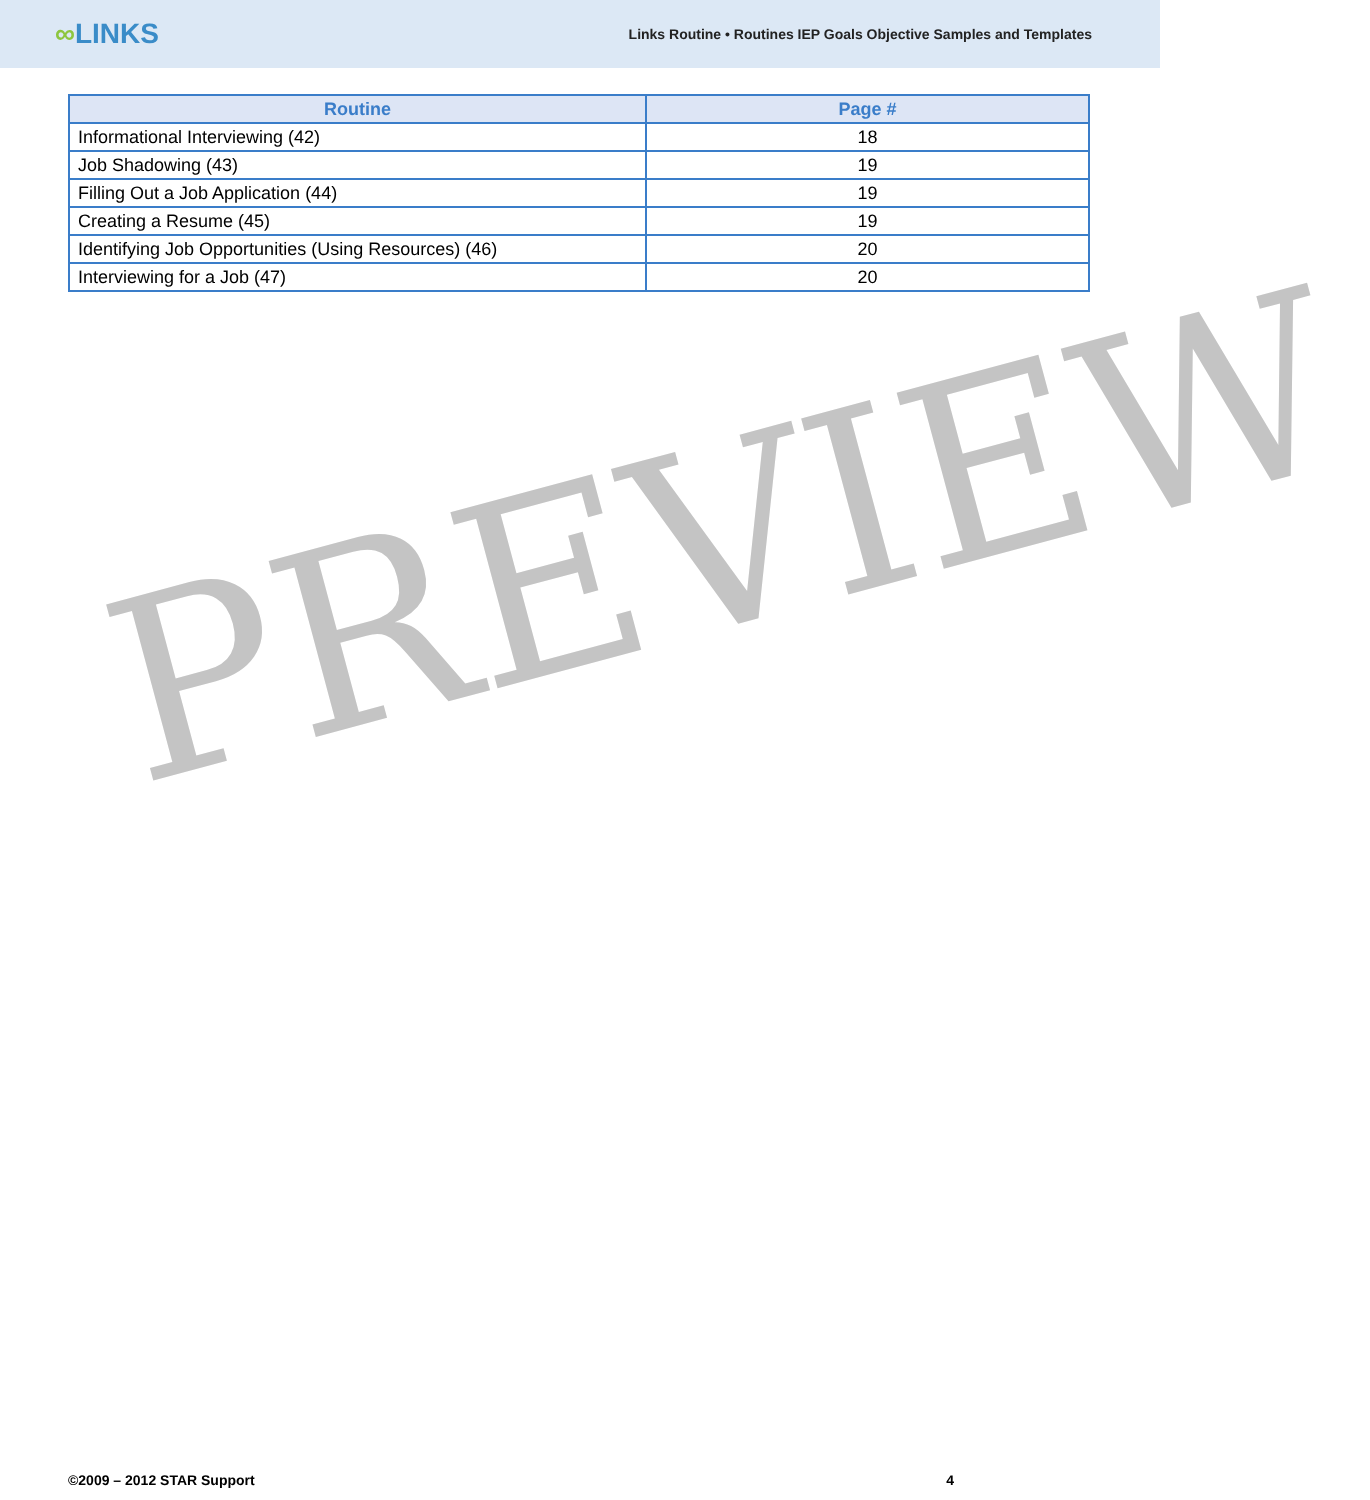∞LINKS
Links Routine • Routines IEP Goals Objective Samples and Templates
| Routine | Page # |
| --- | --- |
| Informational Interviewing (42) | 18 |
| Job Shadowing (43) | 19 |
| Filling Out a Job Application (44) | 19 |
| Creating a Resume (45) | 19 |
| Identifying Job Opportunities (Using Resources) (46) | 20 |
| Interviewing for a Job (47) | 20 |
PREVIEW
©2009 – 2012 STAR Support 4